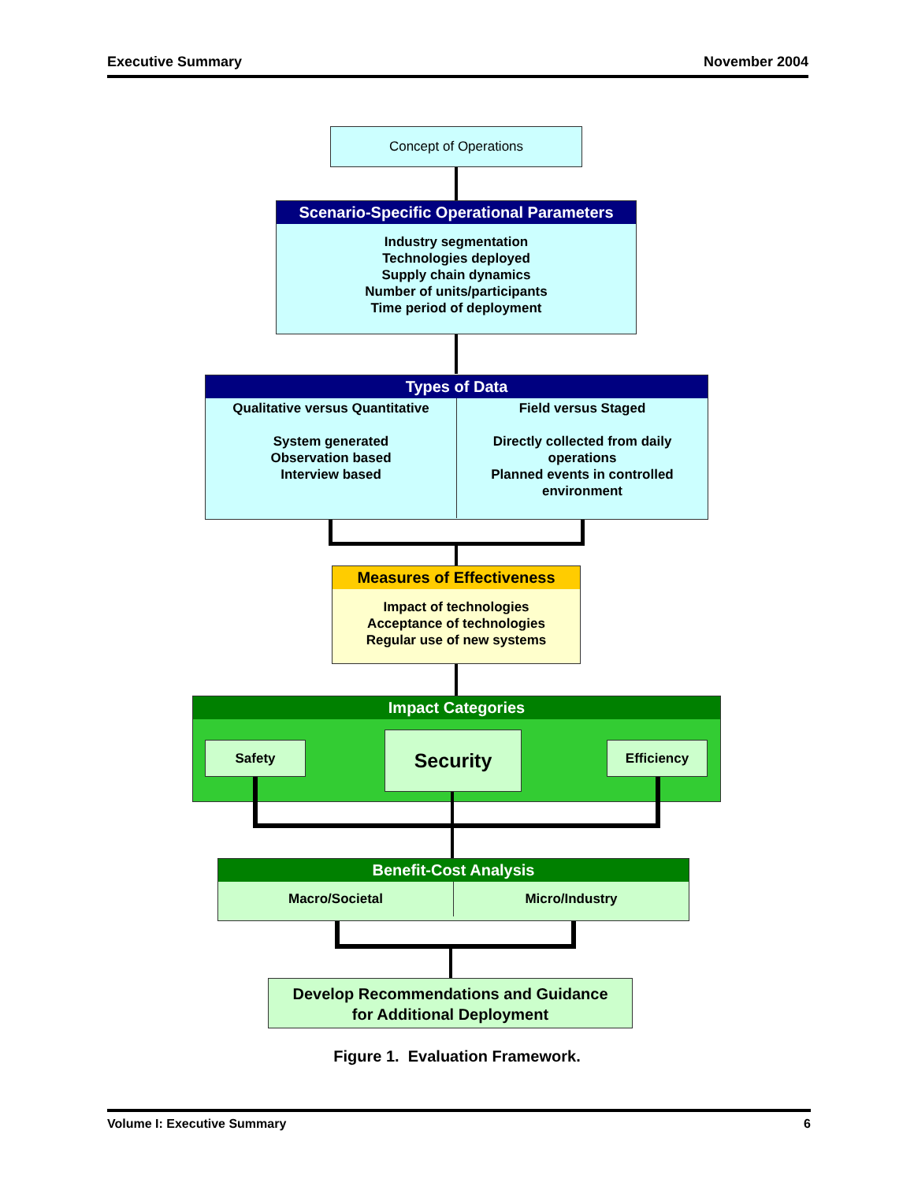Executive Summary November 2004
Concept of Operations
Scenario-Specific Operational Parameters
Industry segmentation
Technologies deployed
Supply chain dynamics
Number of units/participants
Time period of deployment
Types of Data
Qualitative versus Quantitative
System generated
Observation based
Interview based
Field versus Staged
Directly collected from daily
operations
Planned events in controlled
environment
Measures of Effectiveness
Impact of technologies
Acceptance of technologies
Regular use of new systems
Impact Categories
Safety Security Efficiency
Benefit-Cost Analysis
Macro/Societal Micro/Industry
Develop Recommendations and Guidance
for Additional Deployment
Figure 1. Evaluation Framework.
Volume I: Executive Summary 6